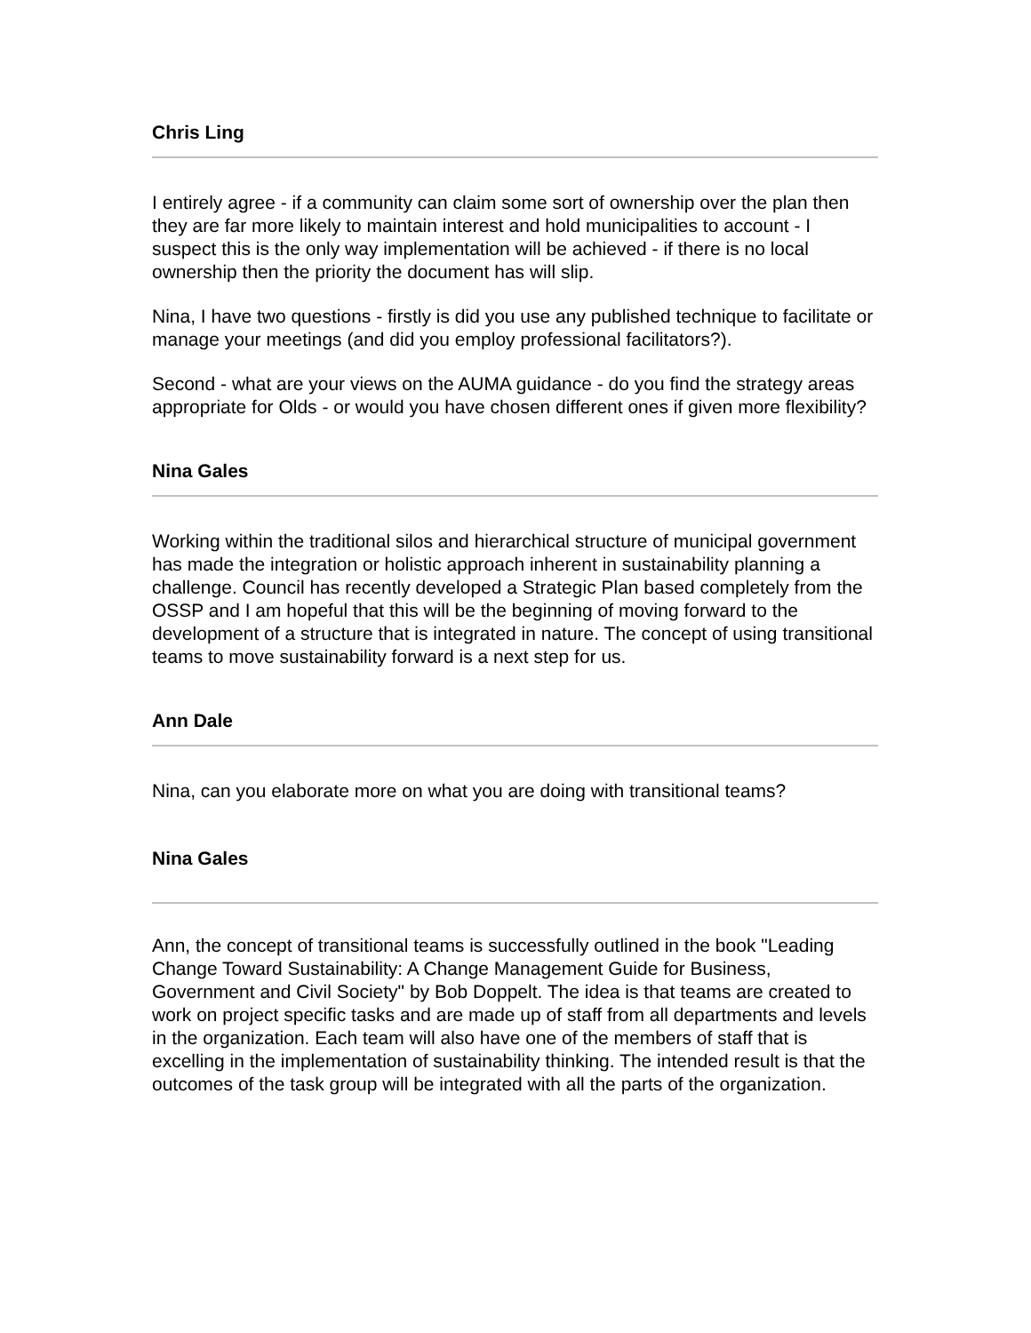Chris Ling
I entirely agree - if a community can claim some sort of ownership over the plan then they are far more likely to maintain interest and hold municipalities to account - I suspect this is the only way implementation will be achieved - if there is no local ownership then the priority the document has will slip.
Nina, I have two questions - firstly is did you use any published technique to facilitate or manage your meetings (and did you employ professional facilitators?).
Second - what are your views on the AUMA guidance - do you find the strategy areas appropriate for Olds - or would you have chosen different ones if given more flexibility?
Nina Gales
Working within the traditional silos and hierarchical structure of municipal government has made the integration or holistic approach inherent in sustainability planning a challenge. Council has recently developed a Strategic Plan based completely from the OSSP and I am hopeful that this will be the beginning of moving forward to the development of a structure that is integrated in nature. The concept of using transitional teams to move sustainability forward is a next step for us.
Ann Dale
Nina, can you elaborate more on what you are doing with transitional teams?
Nina Gales
Ann, the concept of transitional teams is successfully outlined in the book "Leading Change Toward Sustainability: A Change Management Guide for Business, Government and Civil Society" by Bob Doppelt. The idea is that teams are created to work on project specific tasks and are made up of staff from all departments and levels in the organization. Each team will also have one of the members of staff that is excelling in the implementation of sustainability thinking. The intended result is that the outcomes of the task group will be integrated with all the parts of the organization.